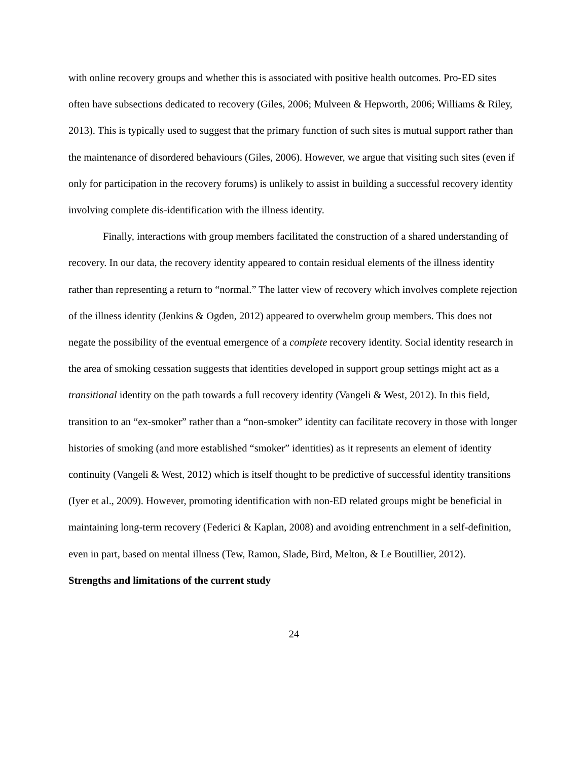with online recovery groups and whether this is associated with positive health outcomes. Pro-ED sites often have subsections dedicated to recovery (Giles, 2006; Mulveen & Hepworth, 2006; Williams & Riley, 2013). This is typically used to suggest that the primary function of such sites is mutual support rather than the maintenance of disordered behaviours (Giles, 2006). However, we argue that visiting such sites (even if only for participation in the recovery forums) is unlikely to assist in building a successful recovery identity involving complete dis-identification with the illness identity.
Finally, interactions with group members facilitated the construction of a shared understanding of recovery. In our data, the recovery identity appeared to contain residual elements of the illness identity rather than representing a return to “normal.” The latter view of recovery which involves complete rejection of the illness identity (Jenkins & Ogden, 2012) appeared to overwhelm group members. This does not negate the possibility of the eventual emergence of a complete recovery identity. Social identity research in the area of smoking cessation suggests that identities developed in support group settings might act as a transitional identity on the path towards a full recovery identity (Vangeli & West, 2012). In this field, transition to an “ex-smoker” rather than a “non-smoker” identity can facilitate recovery in those with longer histories of smoking (and more established “smoker” identities) as it represents an element of identity continuity (Vangeli & West, 2012) which is itself thought to be predictive of successful identity transitions (Iyer et al., 2009). However, promoting identification with non-ED related groups might be beneficial in maintaining long-term recovery (Federici & Kaplan, 2008) and avoiding entrenchment in a self-definition, even in part, based on mental illness (Tew, Ramon, Slade, Bird, Melton, & Le Boutillier, 2012).
Strengths and limitations of the current study
24